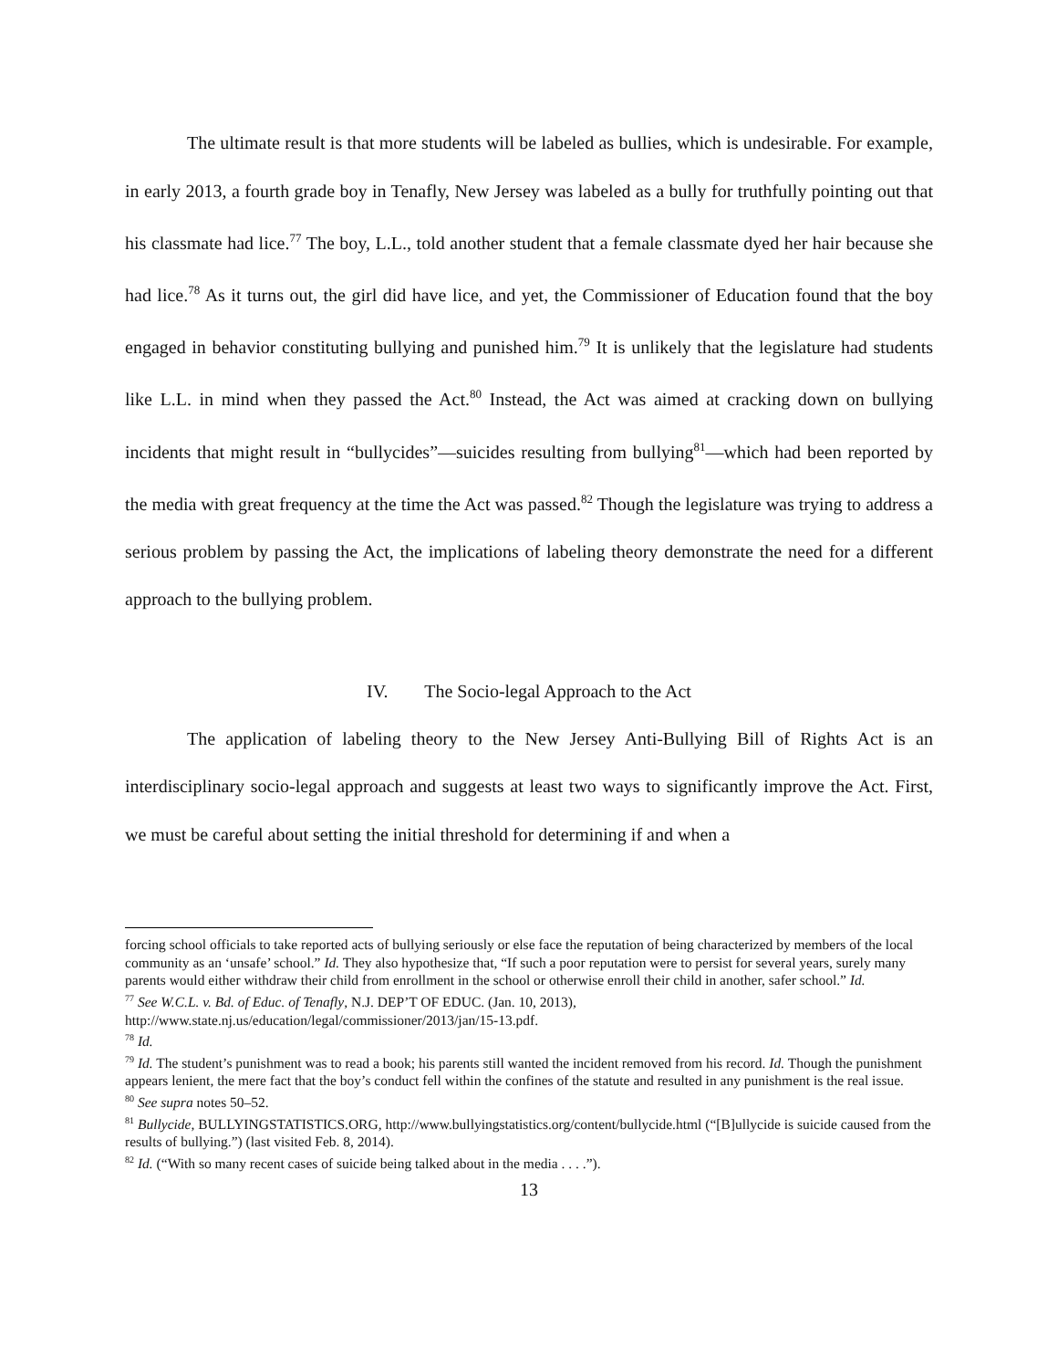The ultimate result is that more students will be labeled as bullies, which is undesirable. For example, in early 2013, a fourth grade boy in Tenafly, New Jersey was labeled as a bully for truthfully pointing out that his classmate had lice.<sup>77</sup> The boy, L.L., told another student that a female classmate dyed her hair because she had lice.<sup>78</sup> As it turns out, the girl did have lice, and yet, the Commissioner of Education found that the boy engaged in behavior constituting bullying and punished him.<sup>79</sup> It is unlikely that the legislature had students like L.L. in mind when they passed the Act.<sup>80</sup> Instead, the Act was aimed at cracking down on bullying incidents that might result in “bullycides”—suicides resulting from bullying<sup>81</sup>—which had been reported by the media with great frequency at the time the Act was passed.<sup>82</sup> Though the legislature was trying to address a serious problem by passing the Act, the implications of labeling theory demonstrate the need for a different approach to the bullying problem.
IV. The Socio-legal Approach to the Act
The application of labeling theory to the New Jersey Anti-Bullying Bill of Rights Act is an interdisciplinary socio-legal approach and suggests at least two ways to significantly improve the Act. First, we must be careful about setting the initial threshold for determining if and when a
forcing school officials to take reported acts of bullying seriously or else face the reputation of being characterized by members of the local community as an ‘unsafe’ school.” Id. They also hypothesize that, “If such a poor reputation were to persist for several years, surely many parents would either withdraw their child from enrollment in the school or otherwise enroll their child in another, safer school.” Id.
<sup>77</sup> See W.C.L. v. Bd. of Educ. of Tenafly, N.J. DEP’T OF EDUC. (Jan. 10, 2013), http://www.state.nj.us/education/legal/commissioner/2013/jan/15-13.pdf.
<sup>78</sup> Id.
<sup>79</sup> Id. The student’s punishment was to read a book; his parents still wanted the incident removed from his record. Id. Though the punishment appears lenient, the mere fact that the boy’s conduct fell within the confines of the statute and resulted in any punishment is the real issue.
<sup>80</sup> See supra notes 50–52.
<sup>81</sup> Bullycide, BULLYINGSTATISTICS.ORG, http://www.bullyingstatistics.org/content/bullycide.html (“[B]ullycide is suicide caused from the results of bullying.”) (last visited Feb. 8, 2014).
<sup>82</sup> Id. (“With so many recent cases of suicide being talked about in the media . . . .”).
13